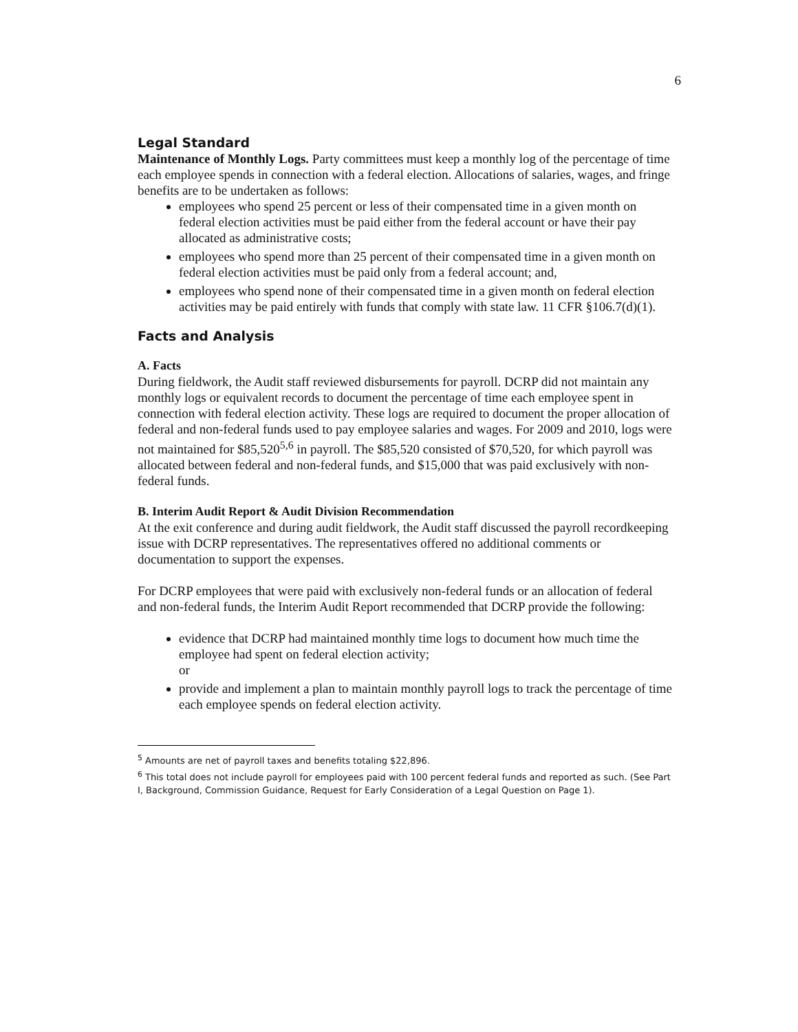6
Legal Standard
Maintenance of Monthly Logs. Party committees must keep a monthly log of the percentage of time each employee spends in connection with a federal election. Allocations of salaries, wages, and fringe benefits are to be undertaken as follows:
employees who spend 25 percent or less of their compensated time in a given month on federal election activities must be paid either from the federal account or have their pay allocated as administrative costs;
employees who spend more than 25 percent of their compensated time in a given month on federal election activities must be paid only from a federal account; and,
employees who spend none of their compensated time in a given month on federal election activities may be paid entirely with funds that comply with state law. 11 CFR §106.7(d)(1).
Facts and Analysis
A. Facts
During fieldwork, the Audit staff reviewed disbursements for payroll. DCRP did not maintain any monthly logs or equivalent records to document the percentage of time each employee spent in connection with federal election activity. These logs are required to document the proper allocation of federal and non-federal funds used to pay employee salaries and wages. For 2009 and 2010, logs were not maintained for $85,520<sup>5,6</sup> in payroll. The $85,520 consisted of $70,520, for which payroll was allocated between federal and non-federal funds, and $15,000 that was paid exclusively with non-federal funds.
B. Interim Audit Report & Audit Division Recommendation
At the exit conference and during audit fieldwork, the Audit staff discussed the payroll recordkeeping issue with DCRP representatives. The representatives offered no additional comments or documentation to support the expenses.
For DCRP employees that were paid with exclusively non-federal funds or an allocation of federal and non-federal funds, the Interim Audit Report recommended that DCRP provide the following:
evidence that DCRP had maintained monthly time logs to document how much time the employee had spent on federal election activity;
or
provide and implement a plan to maintain monthly payroll logs to track the percentage of time each employee spends on federal election activity.
<sup>5</sup> Amounts are net of payroll taxes and benefits totaling $22,896.
<sup>6</sup> This total does not include payroll for employees paid with 100 percent federal funds and reported as such. (See Part I, Background, Commission Guidance, Request for Early Consideration of a Legal Question on Page 1).